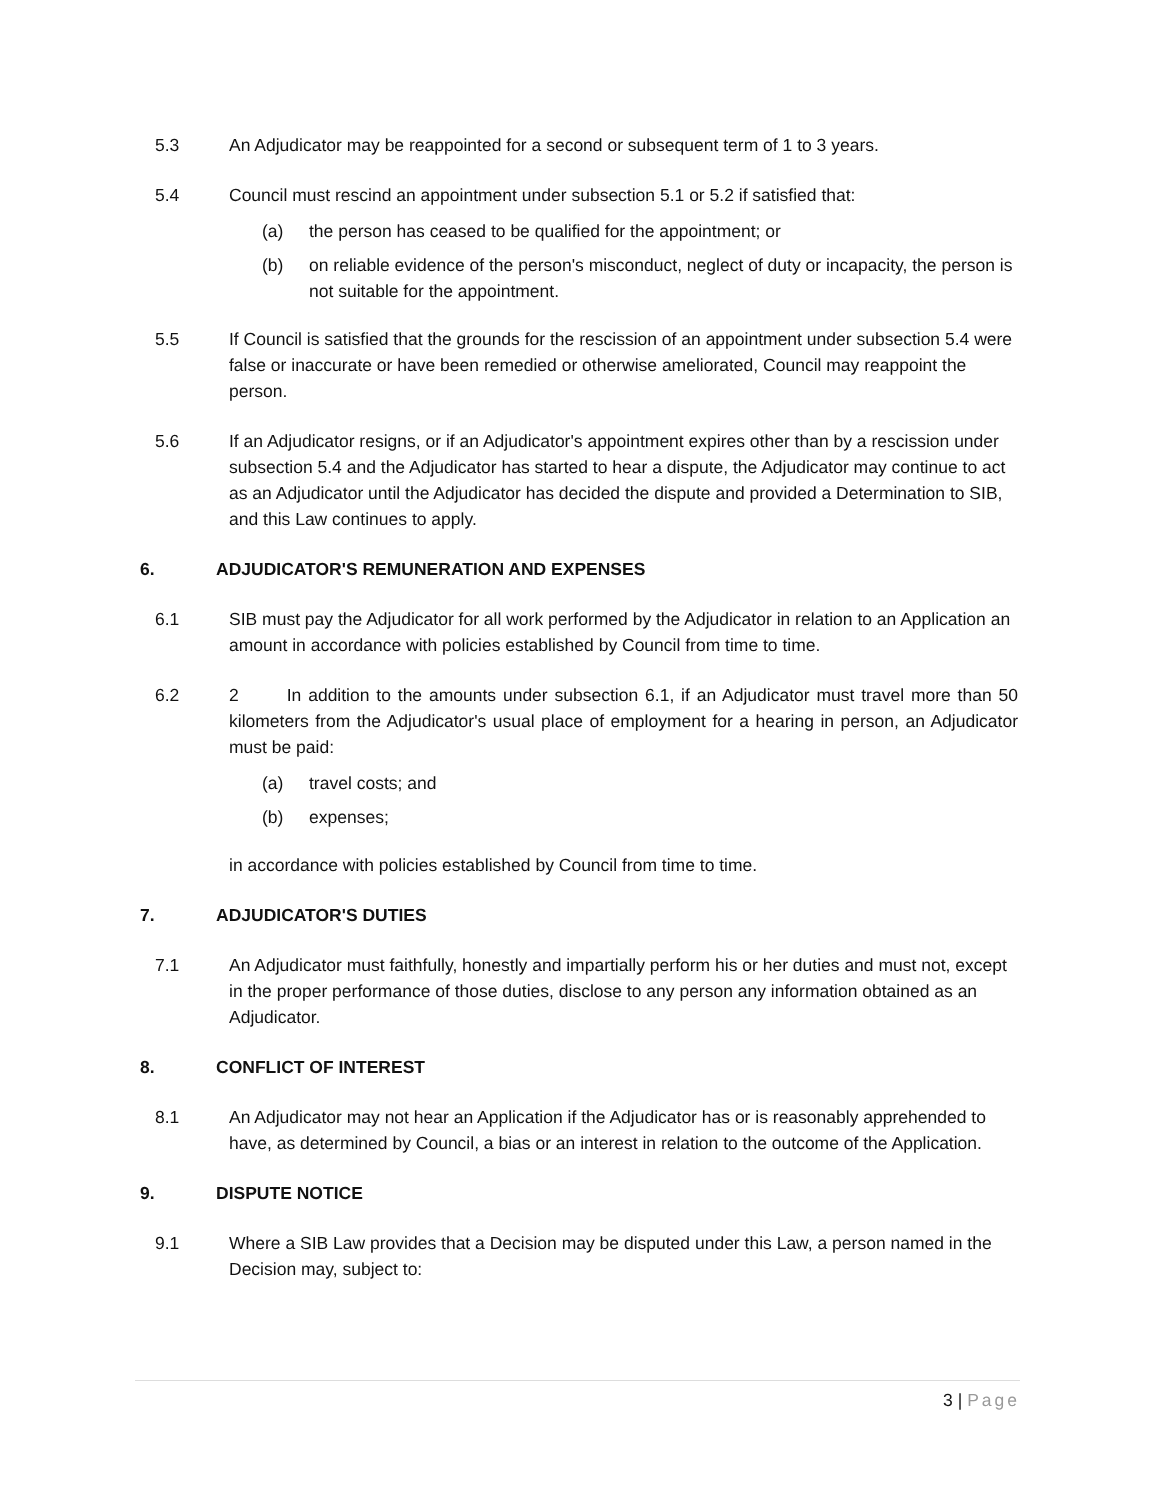5.3 An Adjudicator may be reappointed for a second or subsequent term of 1 to 3 years.
5.4 Council must rescind an appointment under subsection 5.1 or 5.2 if satisfied that:
(a) the person has ceased to be qualified for the appointment; or
(b) on reliable evidence of the person's misconduct, neglect of duty or incapacity, the person is not suitable for the appointment.
5.5 If Council is satisfied that the grounds for the rescission of an appointment under subsection 5.4 were false or inaccurate or have been remedied or otherwise ameliorated, Council may reappoint the person.
5.6 If an Adjudicator resigns, or if an Adjudicator's appointment expires other than by a rescission under subsection 5.4 and the Adjudicator has started to hear a dispute, the Adjudicator may continue to act as an Adjudicator until the Adjudicator has decided the dispute and provided a Determination to SIB, and this Law continues to apply.
6. ADJUDICATOR'S REMUNERATION AND EXPENSES
6.1 SIB must pay the Adjudicator for all work performed by the Adjudicator in relation to an Application an amount in accordance with policies established by Council from time to time.
6.2 2 In addition to the amounts under subsection 6.1, if an Adjudicator must travel more than 50 kilometers from the Adjudicator's usual place of employment for a hearing in person, an Adjudicator must be paid:
(a) travel costs; and
(b) expenses;
in accordance with policies established by Council from time to time.
7. ADJUDICATOR'S DUTIES
7.1 An Adjudicator must faithfully, honestly and impartially perform his or her duties and must not, except in the proper performance of those duties, disclose to any person any information obtained as an Adjudicator.
8. CONFLICT OF INTEREST
8.1 An Adjudicator may not hear an Application if the Adjudicator has or is reasonably apprehended to have, as determined by Council, a bias or an interest in relation to the outcome of the Application.
9. DISPUTE NOTICE
9.1 Where a SIB Law provides that a Decision may be disputed under this Law, a person named in the Decision may, subject to:
3 | Page